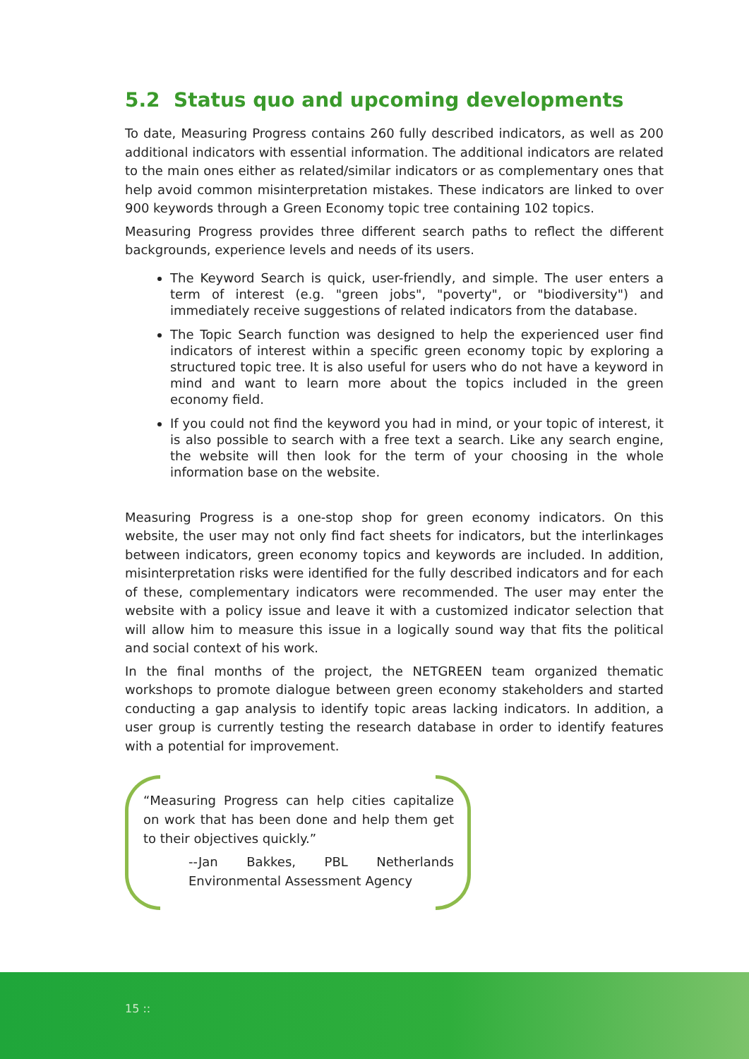5.2 Status quo and upcoming developments
To date, Measuring Progress contains 260 fully described indicators, as well as 200 additional indicators with essential information. The additional indicators are related to the main ones either as related/similar indicators or as complementary ones that help avoid common misinterpretation mistakes. These indicators are linked to over 900 keywords through a Green Economy topic tree containing 102 topics.
Measuring Progress provides three different search paths to reflect the different backgrounds, experience levels and needs of its users.
The Keyword Search is quick, user-friendly, and simple. The user enters a term of interest (e.g. "green jobs", "poverty", or "biodiversity") and immediately receive suggestions of related indicators from the database.
The Topic Search function was designed to help the experienced user find indicators of interest within a specific green economy topic by exploring a structured topic tree. It is also useful for users who do not have a keyword in mind and want to learn more about the topics included in the green economy field.
If you could not find the keyword you had in mind, or your topic of interest, it is also possible to search with a free text a search. Like any search engine, the website will then look for the term of your choosing in the whole information base on the website.
Measuring Progress is a one-stop shop for green economy indicators. On this website, the user may not only find fact sheets for indicators, but the interlinkages between indicators, green economy topics and keywords are included. In addition, misinterpretation risks were identified for the fully described indicators and for each of these, complementary indicators were recommended. The user may enter the website with a policy issue and leave it with a customized indicator selection that will allow him to measure this issue in a logically sound way that fits the political and social context of his work.
In the final months of the project, the NETGREEN team organized thematic workshops to promote dialogue between green economy stakeholders and started conducting a gap analysis to identify topic areas lacking indicators. In addition, a user group is currently testing the research database in order to identify features with a potential for improvement.
“Measuring Progress can help cities capitalize on work that has been done and help them get to their objectives quickly.”
--Jan Bakkes, PBL Netherlands Environmental Assessment Agency
15 ::